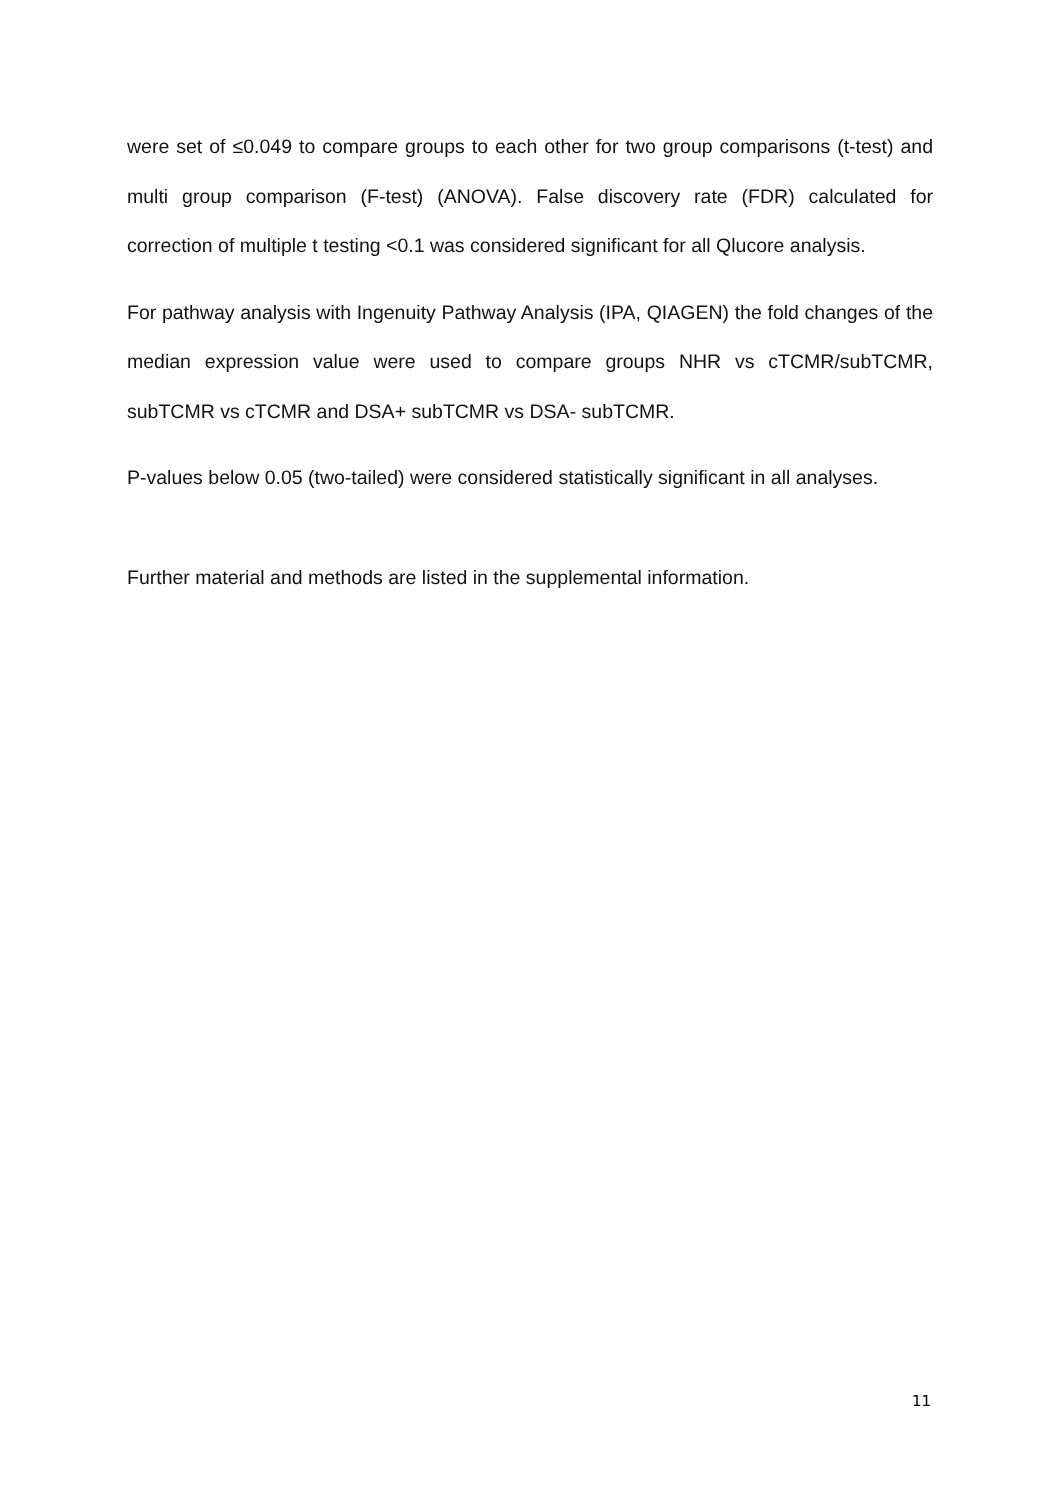were set of ≤0.049 to compare groups to each other for two group comparisons (t-test) and multi group comparison (F-test) (ANOVA). False discovery rate (FDR) calculated for correction of multiple t testing <0.1 was considered significant for all Qlucore analysis.
For pathway analysis with Ingenuity Pathway Analysis (IPA, QIAGEN) the fold changes of the median expression value were used to compare groups NHR vs cTCMR/subTCMR, subTCMR vs cTCMR and DSA+ subTCMR vs DSA- subTCMR.
P-values below 0.05 (two-tailed) were considered statistically significant in all analyses.
Further material and methods are listed in the supplemental information.
11